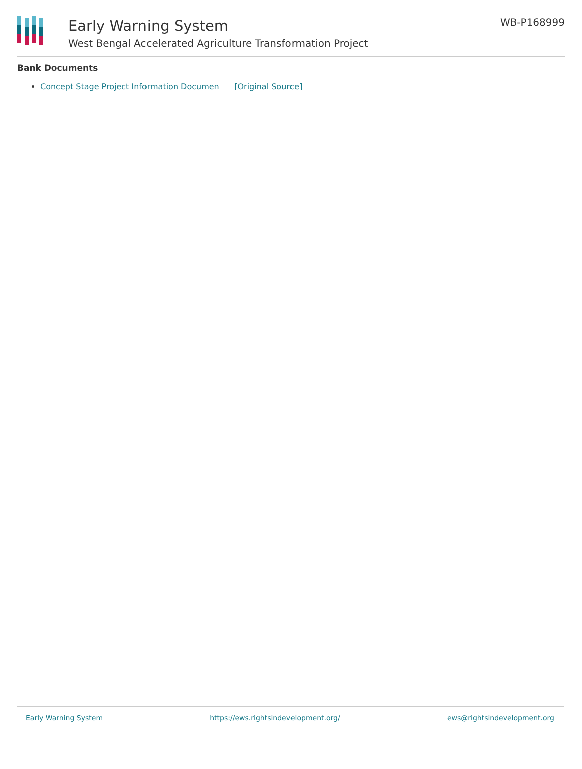Early Warning System
West Bengal Accelerated Agriculture Transformation Project
WB-P168999
Bank Documents
Concept Stage Project Information Documen [Original Source]
Early Warning System https://ews.rightsindevelopment.org/ ews@rightsindevelopment.org